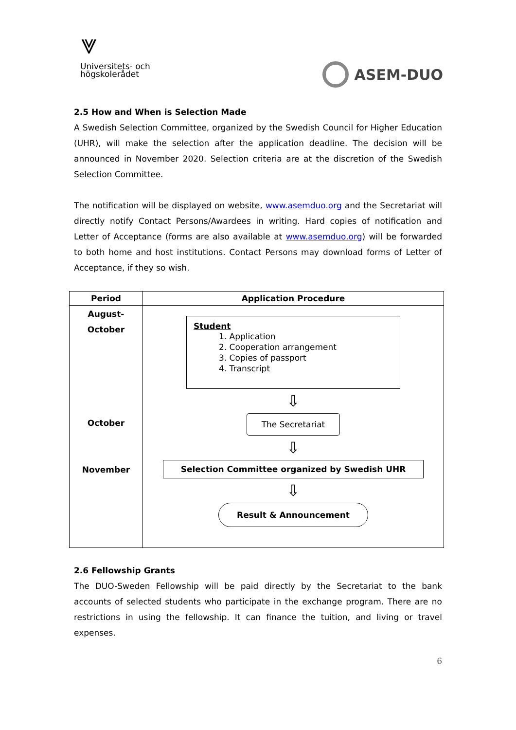⩔
Universitets- och
högskolerådet
ASEM-DUO
2.5 How and When is Selection Made
A Swedish Selection Committee, organized by the Swedish Council for Higher Education (UHR), will make the selection after the application deadline. The decision will be announced in November 2020. Selection criteria are at the discretion of the Swedish Selection Committee.
The notification will be displayed on website, www.asemduo.org and the Secretariat will directly notify Contact Persons/Awardees in writing. Hard copies of notification and Letter of Acceptance (forms are also available at www.asemduo.org) will be forwarded to both home and host institutions. Contact Persons may download forms of Letter of Acceptance, if they so wish.
| Period | Application Procedure |
| --- | --- |
| August- October October November | Student 1. Application 2. Cooperation arrangement 3. Copies of passport 4. Transcript ⇩ The Secretariat ⇩ Selection Committee organized by Swedish UHR ⇩ Result & Announcement |
2.6 Fellowship Grants
The DUO-Sweden Fellowship will be paid directly by the Secretariat to the bank accounts of selected students who participate in the exchange program. There are no restrictions in using the fellowship. It can finance the tuition, and living or travel expenses.
6